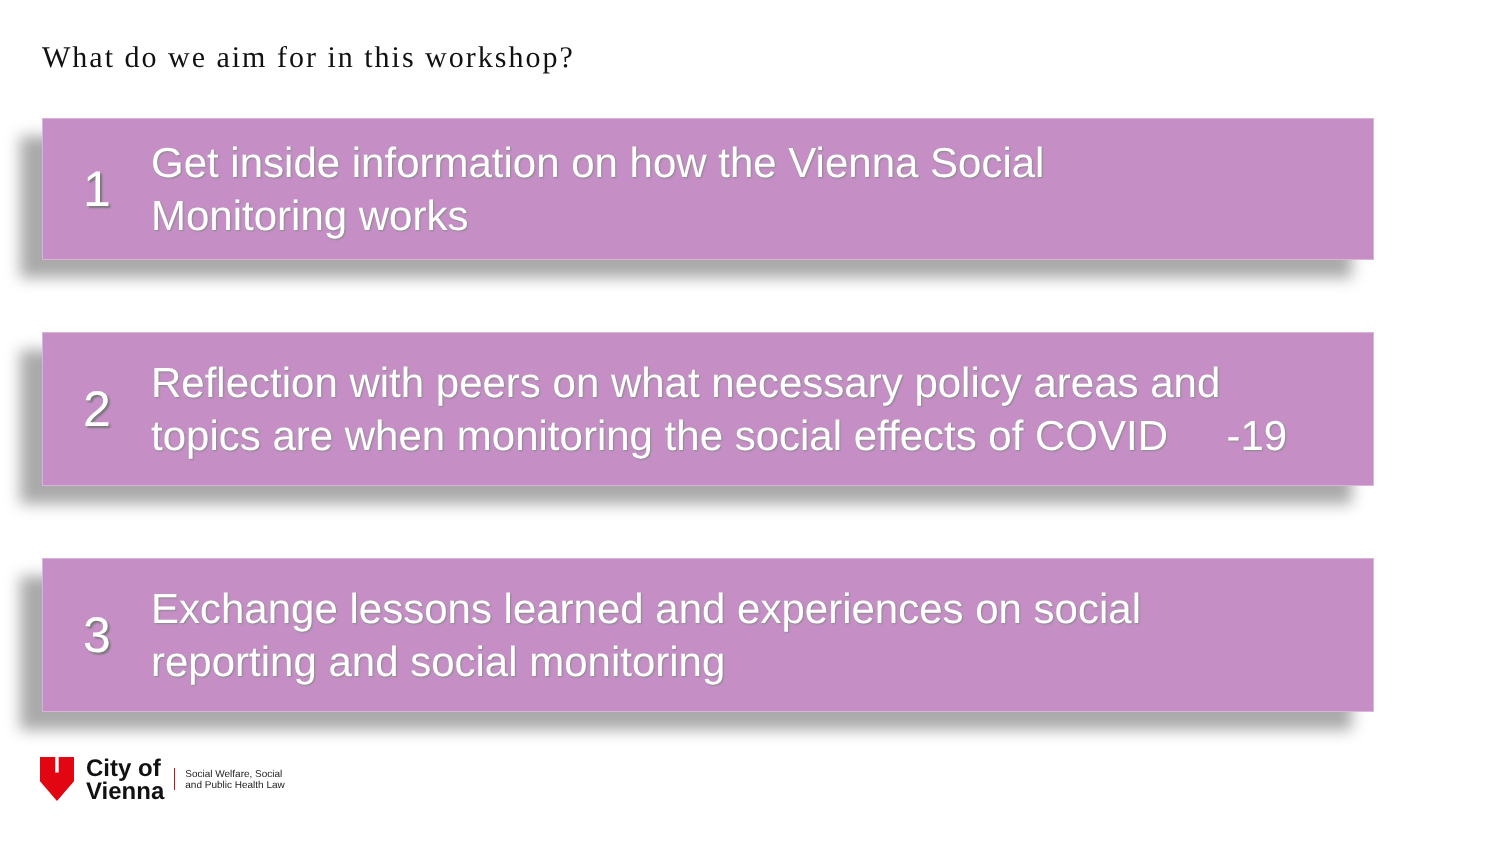What do we aim for in this workshop?
1
Get inside information on how the Vienna Social
Monitoring works
2
Reflection with peers on what necessary policy areas and
topics are when monitoring the social effects of COVID -19
3
Exchange lessons learned and experiences on social
reporting and social monitoring
City of
Vienna
Social Welfare, Social
and Public Health Law